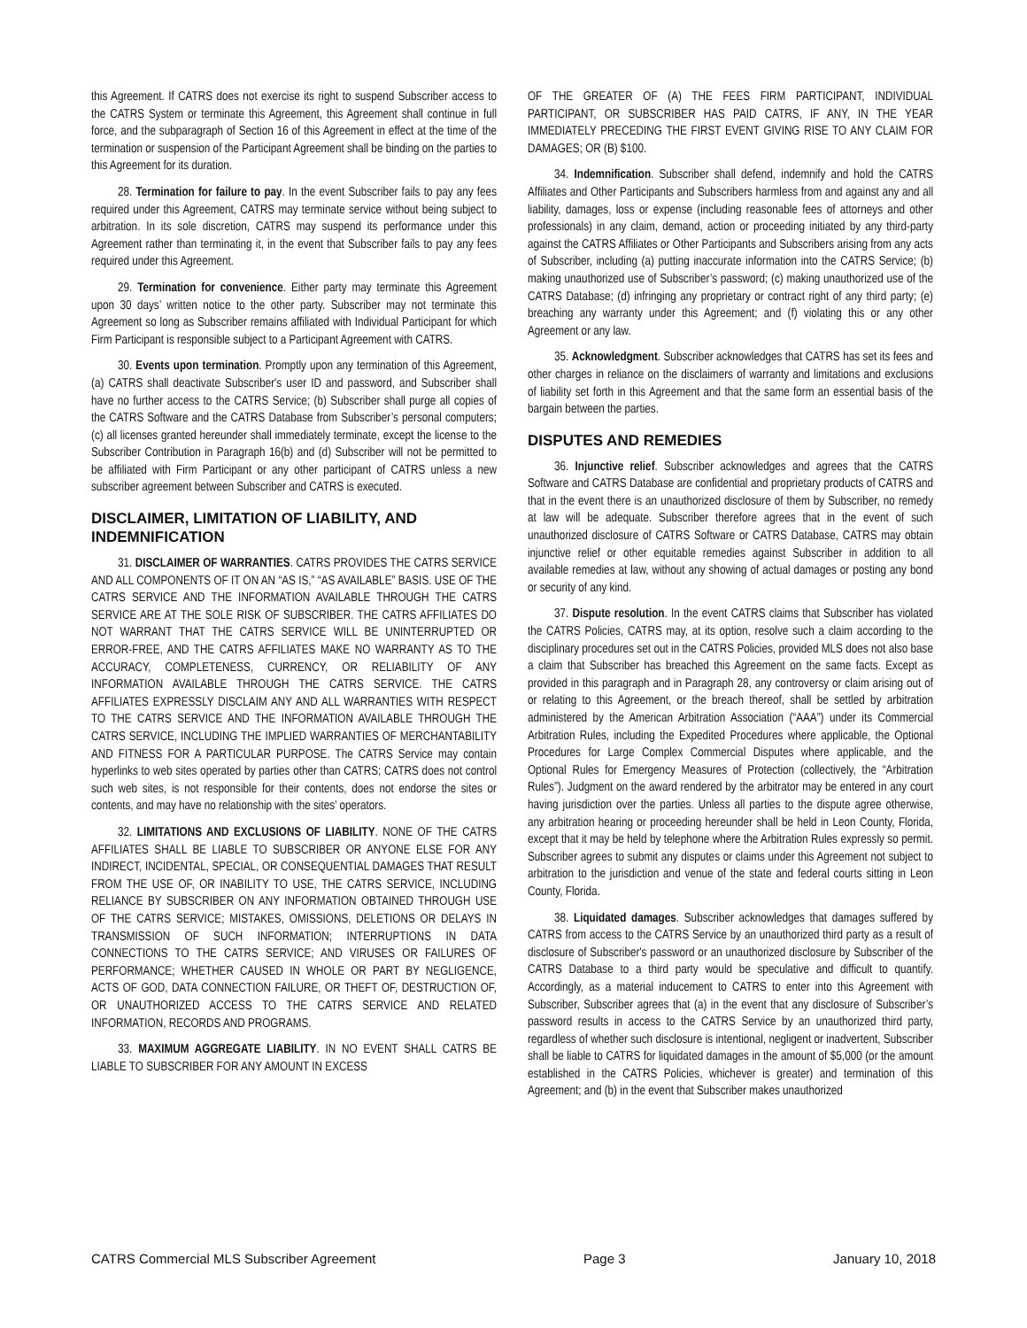this Agreement. If CATRS does not exercise its right to suspend Subscriber access to the CATRS System or terminate this Agreement, this Agreement shall continue in full force, and the subparagraph of Section 16 of this Agreement in effect at the time of the termination or suspension of the Participant Agreement shall be binding on the parties to this Agreement for its duration.
28. Termination for failure to pay. In the event Subscriber fails to pay any fees required under this Agreement, CATRS may terminate service without being subject to arbitration. In its sole discretion, CATRS may suspend its performance under this Agreement rather than terminating it, in the event that Subscriber fails to pay any fees required under this Agreement.
29. Termination for convenience. Either party may terminate this Agreement upon 30 days’ written notice to the other party. Subscriber may not terminate this Agreement so long as Subscriber remains affiliated with Individual Participant for which Firm Participant is responsible subject to a Participant Agreement with CATRS.
30. Events upon termination. Promptly upon any termination of this Agreement, (a) CATRS shall deactivate Subscriber's user ID and password, and Subscriber shall have no further access to the CATRS Service; (b) Subscriber shall purge all copies of the CATRS Software and the CATRS Database from Subscriber’s personal computers; (c) all licenses granted hereunder shall immediately terminate, except the license to the Subscriber Contribution in Paragraph 16(b) and (d) Subscriber will not be permitted to be affiliated with Firm Participant or any other participant of CATRS unless a new subscriber agreement between Subscriber and CATRS is executed.
DISCLAIMER, LIMITATION OF LIABILITY, AND INDEMNIFICATION
31. DISCLAIMER OF WARRANTIES. CATRS PROVIDES THE CATRS SERVICE AND ALL COMPONENTS OF IT ON AN “AS IS,” “AS AVAILABLE” BASIS. USE OF THE CATRS SERVICE AND THE INFORMATION AVAILABLE THROUGH THE CATRS SERVICE ARE AT THE SOLE RISK OF SUBSCRIBER. THE CATRS AFFILIATES DO NOT WARRANT THAT THE CATRS SERVICE WILL BE UNINTERRUPTED OR ERROR-FREE, AND THE CATRS AFFILIATES MAKE NO WARRANTY AS TO THE ACCURACY, COMPLETENESS, CURRENCY, OR RELIABILITY OF ANY INFORMATION AVAILABLE THROUGH THE CATRS SERVICE. THE CATRS AFFILIATES EXPRESSLY DISCLAIM ANY AND ALL WARRANTIES WITH RESPECT TO THE CATRS SERVICE AND THE INFORMATION AVAILABLE THROUGH THE CATRS SERVICE, INCLUDING THE IMPLIED WARRANTIES OF MERCHANTABILITY AND FITNESS FOR A PARTICULAR PURPOSE. The CATRS Service may contain hyperlinks to web sites operated by parties other than CATRS; CATRS does not control such web sites, is not responsible for their contents, does not endorse the sites or contents, and may have no relationship with the sites’ operators.
32. LIMITATIONS AND EXCLUSIONS OF LIABILITY. NONE OF THE CATRS AFFILIATES SHALL BE LIABLE TO SUBSCRIBER OR ANYONE ELSE FOR ANY INDIRECT, INCIDENTAL, SPECIAL, OR CONSEQUENTIAL DAMAGES THAT RESULT FROM THE USE OF, OR INABILITY TO USE, THE CATRS SERVICE, INCLUDING RELIANCE BY SUBSCRIBER ON ANY INFORMATION OBTAINED THROUGH USE OF THE CATRS SERVICE; MISTAKES, OMISSIONS, DELETIONS OR DELAYS IN TRANSMISSION OF SUCH INFORMATION; INTERRUPTIONS IN DATA CONNECTIONS TO THE CATRS SERVICE; AND VIRUSES OR FAILURES OF PERFORMANCE; WHETHER CAUSED IN WHOLE OR PART BY NEGLIGENCE, ACTS OF GOD, DATA CONNECTION FAILURE, OR THEFT OF, DESTRUCTION OF, OR UNAUTHORIZED ACCESS TO THE CATRS SERVICE AND RELATED INFORMATION, RECORDS AND PROGRAMS.
33. MAXIMUM AGGREGATE LIABILITY. IN NO EVENT SHALL CATRS BE LIABLE TO SUBSCRIBER FOR ANY AMOUNT IN EXCESS
OF THE GREATER OF (A) THE FEES FIRM PARTICIPANT, INDIVIDUAL PARTICIPANT, OR SUBSCRIBER HAS PAID CATRS, IF ANY, IN THE YEAR IMMEDIATELY PRECEDING THE FIRST EVENT GIVING RISE TO ANY CLAIM FOR DAMAGES; OR (B) $100.
34. Indemnification. Subscriber shall defend, indemnify and hold the CATRS Affiliates and Other Participants and Subscribers harmless from and against any and all liability, damages, loss or expense (including reasonable fees of attorneys and other professionals) in any claim, demand, action or proceeding initiated by any third-party against the CATRS Affiliates or Other Participants and Subscribers arising from any acts of Subscriber, including (a) putting inaccurate information into the CATRS Service; (b) making unauthorized use of Subscriber’s password; (c) making unauthorized use of the CATRS Database; (d) infringing any proprietary or contract right of any third party; (e) breaching any warranty under this Agreement; and (f) violating this or any other Agreement or any law.
35. Acknowledgment. Subscriber acknowledges that CATRS has set its fees and other charges in reliance on the disclaimers of warranty and limitations and exclusions of liability set forth in this Agreement and that the same form an essential basis of the bargain between the parties.
DISPUTES AND REMEDIES
36. Injunctive relief. Subscriber acknowledges and agrees that the CATRS Software and CATRS Database are confidential and proprietary products of CATRS and that in the event there is an unauthorized disclosure of them by Subscriber, no remedy at law will be adequate. Subscriber therefore agrees that in the event of such unauthorized disclosure of CATRS Software or CATRS Database, CATRS may obtain injunctive relief or other equitable remedies against Subscriber in addition to all available remedies at law, without any showing of actual damages or posting any bond or security of any kind.
37. Dispute resolution. In the event CATRS claims that Subscriber has violated the CATRS Policies, CATRS may, at its option, resolve such a claim according to the disciplinary procedures set out in the CATRS Policies, provided MLS does not also base a claim that Subscriber has breached this Agreement on the same facts. Except as provided in this paragraph and in Paragraph 28, any controversy or claim arising out of or relating to this Agreement, or the breach thereof, shall be settled by arbitration administered by the American Arbitration Association (“AAA”) under its Commercial Arbitration Rules, including the Expedited Procedures where applicable, the Optional Procedures for Large Complex Commercial Disputes where applicable, and the Optional Rules for Emergency Measures of Protection (collectively, the “Arbitration Rules”). Judgment on the award rendered by the arbitrator may be entered in any court having jurisdiction over the parties. Unless all parties to the dispute agree otherwise, any arbitration hearing or proceeding hereunder shall be held in Leon County, Florida, except that it may be held by telephone where the Arbitration Rules expressly so permit. Subscriber agrees to submit any disputes or claims under this Agreement not subject to arbitration to the jurisdiction and venue of the state and federal courts sitting in Leon County, Florida.
38. Liquidated damages. Subscriber acknowledges that damages suffered by CATRS from access to the CATRS Service by an unauthorized third party as a result of disclosure of Subscriber's password or an unauthorized disclosure by Subscriber of the CATRS Database to a third party would be speculative and difficult to quantify. Accordingly, as a material inducement to CATRS to enter into this Agreement with Subscriber, Subscriber agrees that (a) in the event that any disclosure of Subscriber’s password results in access to the CATRS Service by an unauthorized third party, regardless of whether such disclosure is intentional, negligent or inadvertent, Subscriber shall be liable to CATRS for liquidated damages in the amount of $5,000 (or the amount established in the CATRS Policies, whichever is greater) and termination of this Agreement; and (b) in the event that Subscriber makes unauthorized
CATRS Commercial MLS Subscriber Agreement Page 3 January 10, 2018